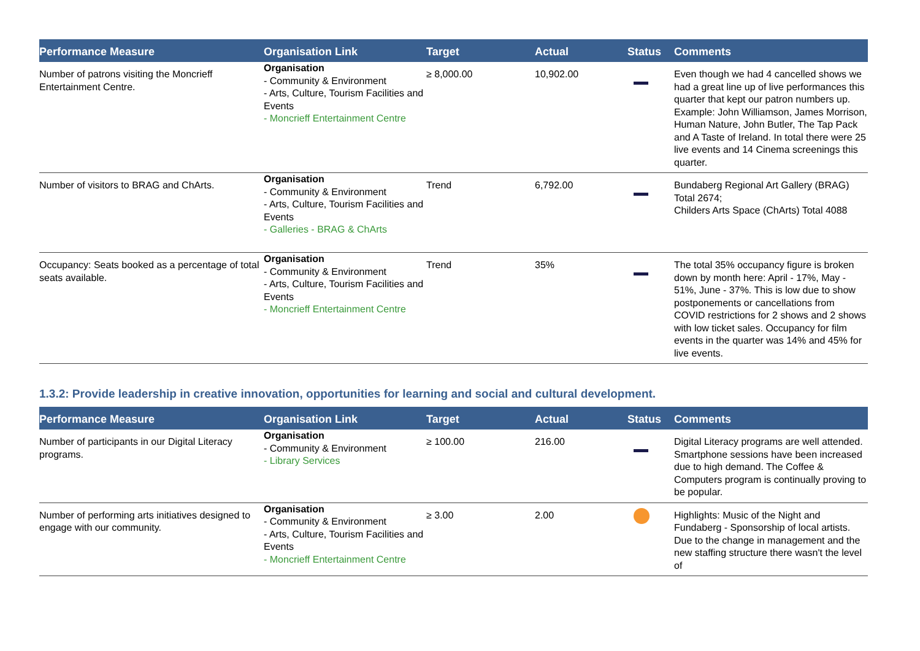| Performance Measure | Organisation Link | Target | Actual | Status | Comments |
| --- | --- | --- | --- | --- | --- |
| Number of patrons visiting the Moncrieff Entertainment Centre. | Organisation - Community & Environment - Arts, Culture, Tourism Facilities and Events - Moncrieff Entertainment Centre | ≥ 8,000.00 | 10,902.00 | | Even though we had 4 cancelled shows we had a great line up of live performances this quarter that kept our patron numbers up. Example: John Williamson, James Morrison, Human Nature, John Butler, The Tap Pack and A Taste of Ireland. In total there were 25 live events and 14 Cinema screenings this quarter. |
| Number of visitors to BRAG and ChArts. | Organisation - Community & Environment - Arts, Culture, Tourism Facilities and Events - Galleries - BRAG & ChArts | Trend | 6,792.00 | | Bundaberg Regional Art Gallery (BRAG) Total 2674; Childers Arts Space (ChArts) Total 4088 |
| Occupancy: Seats booked as a percentage of total seats available. | Organisation - Community & Environment - Arts, Culture, Tourism Facilities and Events - Moncrieff Entertainment Centre | Trend | 35% | | The total 35% occupancy figure is broken down by month here: April - 17%, May - 51%, June - 37%. This is low due to show postponements or cancellations from COVID restrictions for 2 shows and 2 shows with low ticket sales. Occupancy for film events in the quarter was 14% and 45% for live events. |
1.3.2: Provide leadership in creative innovation, opportunities for learning and social and cultural development.
| Performance Measure | Organisation Link | Target | Actual | Status | Comments |
| --- | --- | --- | --- | --- | --- |
| Number of participants in our Digital Literacy programs. | Organisation - Community & Environment - Library Services | ≥ 100.00 | 216.00 | | Digital Literacy programs are well attended. Smartphone sessions have been increased due to high demand. The Coffee & Computers program is continually proving to be popular. |
| Number of performing arts initiatives designed to engage with our community. | Organisation - Community & Environment - Arts, Culture, Tourism Facilities and Events - Moncrieff Entertainment Centre | ≥ 3.00 | 2.00 | | Highlights: Music of the Night and Fundaberg - Sponsorship of local artists. Due to the change in management and the new staffing structure there wasn't the level of |